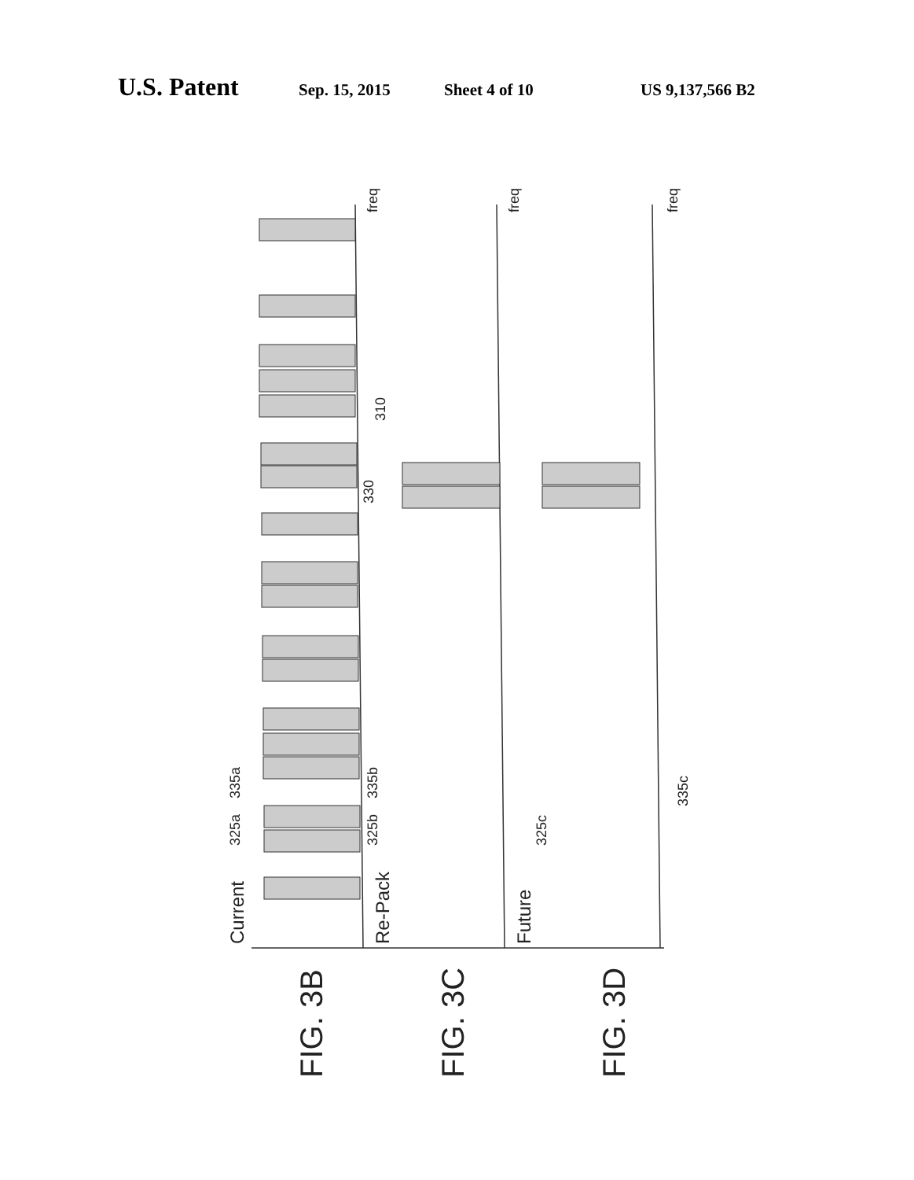U.S. Patent Sep. 15, 2015 Sheet 4 of 10 US 9,137,566 B2
freq
freq
freq
310
330
335a
325a
335b
325b
335c
325c
Current
Re-Pack
Future
FIG. 3B
FIG. 3C
FIG. 3D